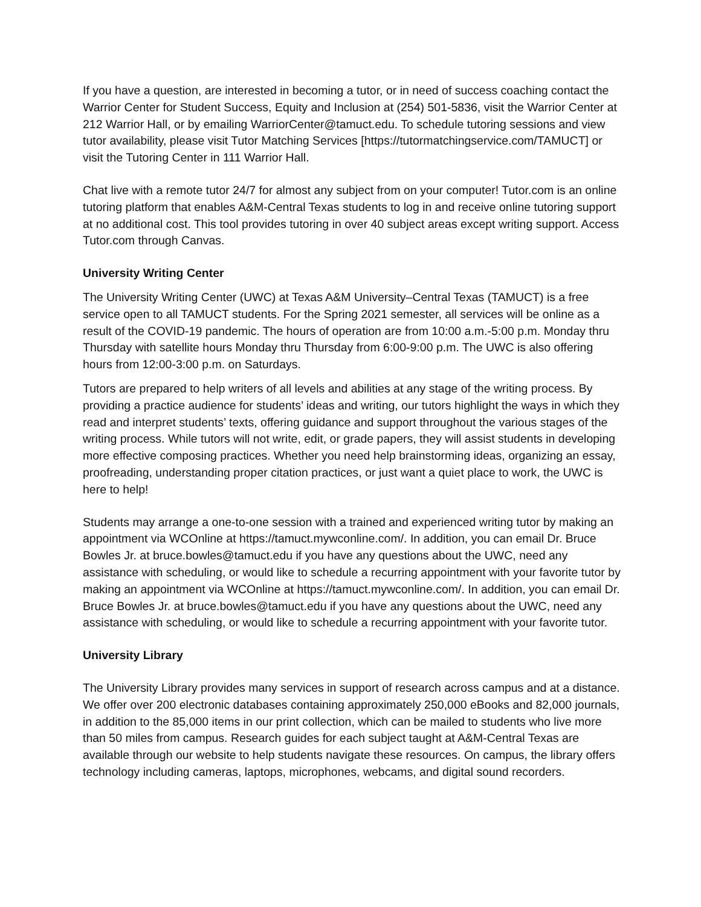If you have a question, are interested in becoming a tutor, or in need of success coaching contact the Warrior Center for Student Success, Equity and Inclusion at (254) 501-5836, visit the Warrior Center at 212 Warrior Hall, or by emailing WarriorCenter@tamuct.edu. To schedule tutoring sessions and view tutor availability, please visit Tutor Matching Services [https://tutormatchingservice.com/TAMUCT] or visit the Tutoring Center in 111 Warrior Hall.
Chat live with a remote tutor 24/7 for almost any subject from on your computer! Tutor.com is an online tutoring platform that enables A&M-Central Texas students to log in and receive online tutoring support at no additional cost. This tool provides tutoring in over 40 subject areas except writing support. Access Tutor.com through Canvas.
University Writing Center
The University Writing Center (UWC) at Texas A&M University–Central Texas (TAMUCT) is a free service open to all TAMUCT students. For the Spring 2021 semester, all services will be online as a result of the COVID-19 pandemic. The hours of operation are from 10:00 a.m.-5:00 p.m. Monday thru Thursday with satellite hours Monday thru Thursday from 6:00-9:00 p.m. The UWC is also offering hours from 12:00-3:00 p.m. on Saturdays.
Tutors are prepared to help writers of all levels and abilities at any stage of the writing process. By providing a practice audience for students’ ideas and writing, our tutors highlight the ways in which they read and interpret students’ texts, offering guidance and support throughout the various stages of the writing process. While tutors will not write, edit, or grade papers, they will assist students in developing more effective composing practices. Whether you need help brainstorming ideas, organizing an essay, proofreading, understanding proper citation practices, or just want a quiet place to work, the UWC is here to help!
Students may arrange a one-to-one session with a trained and experienced writing tutor by making an appointment via WCOnline at https://tamuct.mywconline.com/. In addition, you can email Dr. Bruce Bowles Jr. at bruce.bowles@tamuct.edu if you have any questions about the UWC, need any assistance with scheduling, or would like to schedule a recurring appointment with your favorite tutor by making an appointment via WCOnline at https://tamuct.mywconline.com/. In addition, you can email Dr. Bruce Bowles Jr. at bruce.bowles@tamuct.edu if you have any questions about the UWC, need any assistance with scheduling, or would like to schedule a recurring appointment with your favorite tutor.
University Library
The University Library provides many services in support of research across campus and at a distance. We offer over 200 electronic databases containing approximately 250,000 eBooks and 82,000 journals, in addition to the 85,000 items in our print collection, which can be mailed to students who live more than 50 miles from campus. Research guides for each subject taught at A&M-Central Texas are available through our website to help students navigate these resources. On campus, the library offers technology including cameras, laptops, microphones, webcams, and digital sound recorders.